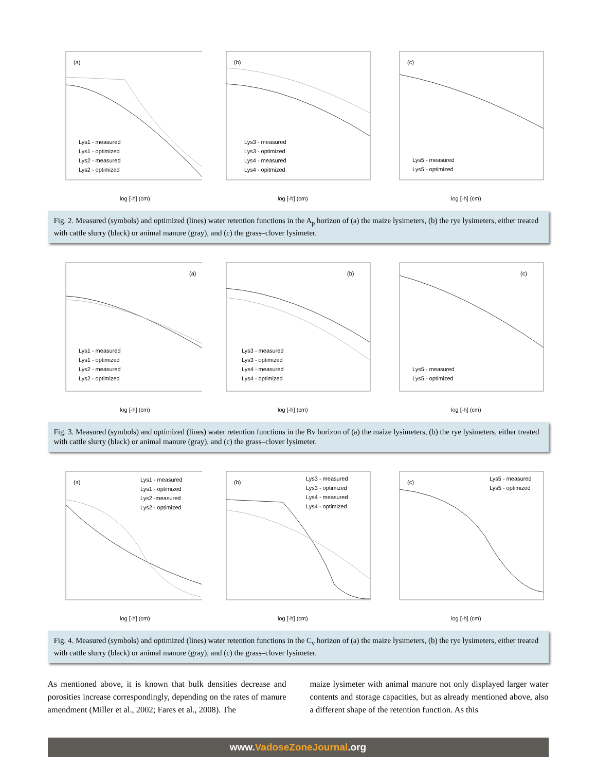(a)
Lys1 - measured
Lys1 - optimized
Lys2 - measured
Lys2 - optimized
log [-h] (cm)
(b)
Lys3 - measured
Lys3 - optimized
Lys4 - measured
Lys4 - opitmized
log [-h] (cm)
(c)
Lys5 - measured
Lys5 - optimized
log [-h] (cm)
Fig. 2. Measured (symbols) and optimized (lines) water retention functions in the A<sub>p</sub> horizon of (a) the maize lysimeters, (b) the rye lysimeters, either treated with cattle slurry (black) or animal manure (gray), and (c) the grass–clover lysimeter.
(a)
Lys1 - measured
Lys1 - optimized
Lys2 - measured
Lys2 - optimized
log [-h] (cm)
(b)
Lys3 - measured
Lys3 - optimized
Lys4 - measured
Lys4 - optimized
log [-h] (cm)
(c)
Lys5 - measured
Lys5 - optimized
log [-h] (cm)
Fig. 3. Measured (symbols) and optimized (lines) water retention functions in the Bv horizon of (a) the maize lysimeters, (b) the rye lysimeters, either treated with cattle slurry (black) or animal manure (gray), and (c) the grass–clover lysimeter.
(a)
Lys1 - measured
Lys1 - optimized
Lys2 -measured
Lys2 - optimized
log [-h] (cm)
(b)
Lys3 - measured
Lys3 - optimized
Lys4 - measured
Lys4 - optimized
log [-h] (cm)
(c)
Lys5 - measured
Lys5 - optimized
log [-h] (cm)
Fig. 4. Measured (symbols) and optimized (lines) water retention functions in the C<sub>v</sub> horizon of (a) the maize lysimeters, (b) the rye lysimeters, either treated with cattle slurry (black) or animal manure (gray), and (c) the grass–clover lysimeter.
As mentioned above, it is known that bulk densities decrease and porosities increase correspondingly, depending on the rates of manure amendment (Miller et al., 2002; Fares et al., 2008). The
maize lysimeter with animal manure not only displayed larger water contents and storage capacities, but as already mentioned above, also a different shape of the retention function. As this
www.VadoseZoneJournal.org